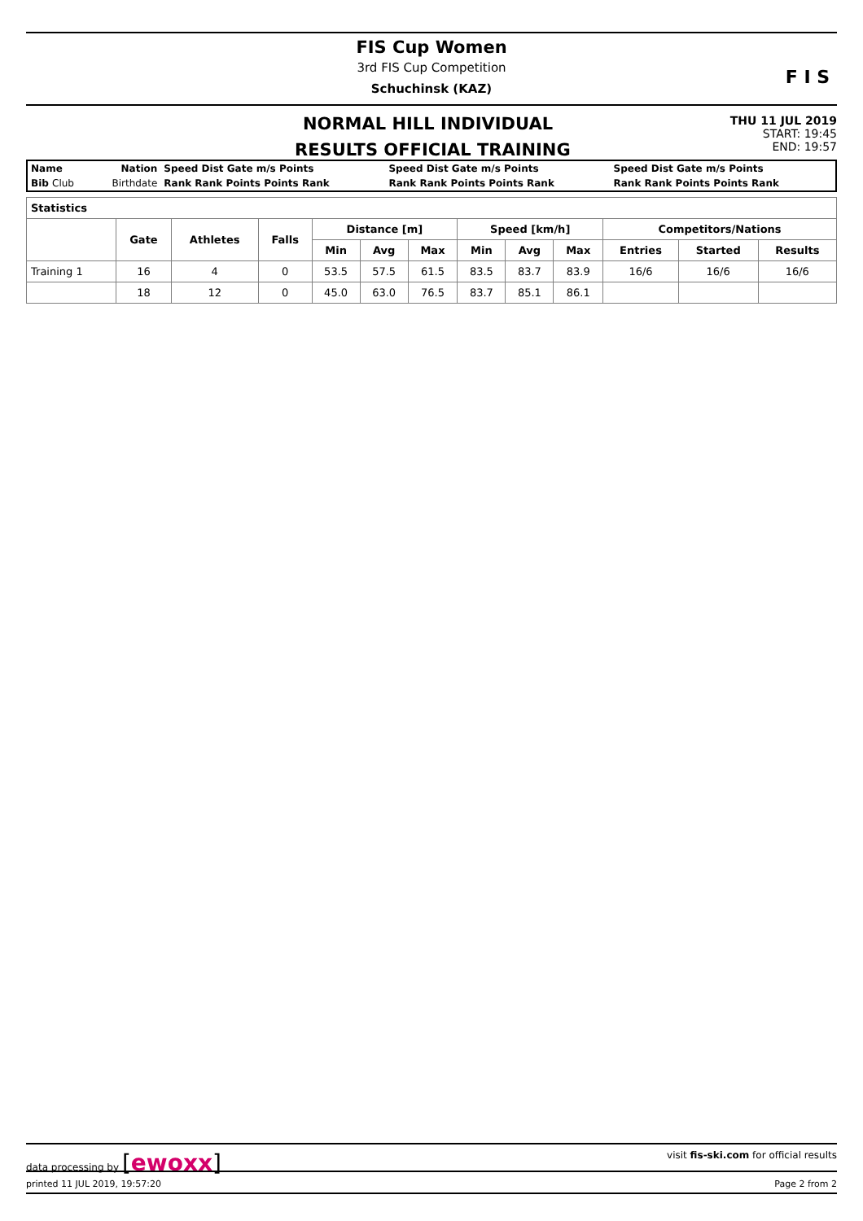FIS Cup Women
3rd FIS Cup Competition
Schuchinsk (KAZ)
F I S
NORMAL HILL INDIVIDUAL
THU 11 JUL 2019
START: 19:45
RESULTS OFFICIAL TRAINING
END: 19:57
| Name | Nation | Speed Dist Gate m/s Points | Speed Dist Gate m/s Points | Speed Dist Gate m/s Points |
| Bib Club | Birthdate | Rank Rank Points Points Rank | Rank Rank Points Points Rank | Rank Rank Points Points Rank |
| Statistics | | | | | | | | | | | | |
| --- | --- | --- | --- | --- | --- | --- | --- | --- | --- | --- | --- | --- |
| | Gate | Athletes | Falls | Distance [m] | | | Speed [km/h] | | | Competitors/Nations | | |
| | | | | Min | Avg | Max | Min | Avg | Max | Entries | Started | Results |
| Training 1 | 16 | 4 | 0 | 53.5 | 57.5 | 61.5 | 83.5 | 83.7 | 83.9 | 16/6 | 16/6 | 16/6 |
| | 18 | 12 | 0 | 45.0 | 63.0 | 76.5 | 83.7 | 85.1 | 86.1 | | | |
data processing by [ewoxx]
visit fis-ski.com for official results
printed 11 JUL 2019, 19:57:20 Page 2 from 2